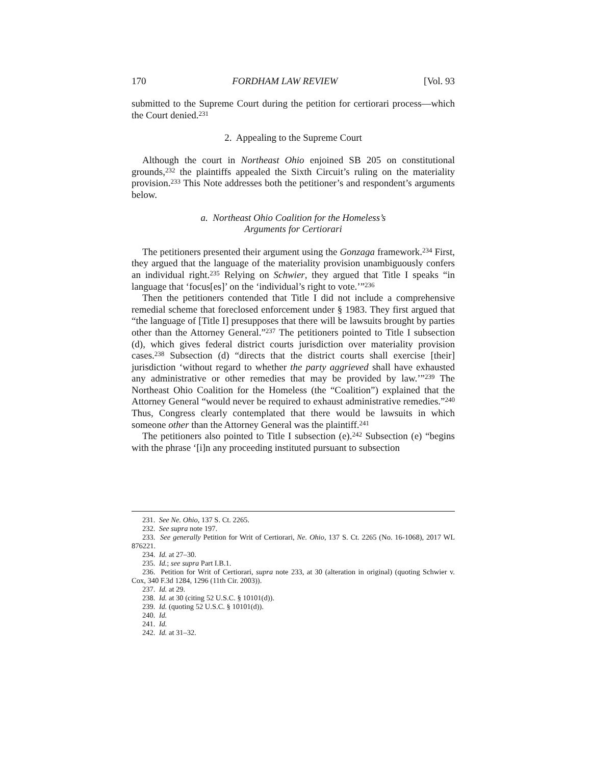170 FORDHAM LAW REVIEW [Vol. 93
submitted to the Supreme Court during the petition for certiorari process—which the Court denied.<sup>231</sup>
2. Appealing to the Supreme Court
Although the court in Northeast Ohio enjoined SB 205 on constitutional grounds,<sup>232</sup> the plaintiffs appealed the Sixth Circuit’s ruling on the materiality provision.<sup>233</sup> This Note addresses both the petitioner’s and respondent’s arguments below.
a. Northeast Ohio Coalition for the Homeless’s
Arguments for Certiorari
The petitioners presented their argument using the Gonzaga framework.<sup>234</sup> First, they argued that the language of the materiality provision unambiguously confers an individual right.<sup>235</sup> Relying on Schwier, they argued that Title I speaks “in language that ‘focus[es]’ on the ‘individual’s right to vote.’”<sup>236</sup>
Then the petitioners contended that Title I did not include a comprehensive remedial scheme that foreclosed enforcement under § 1983. They first argued that “the language of [Title I] presupposes that there will be lawsuits brought by parties other than the Attorney General.”<sup>237</sup> The petitioners pointed to Title I subsection (d), which gives federal district courts jurisdiction over materiality provision cases.<sup>238</sup> Subsection (d) “directs that the district courts shall exercise [their] jurisdiction ‘without regard to whether the party aggrieved shall have exhausted any administrative or other remedies that may be provided by law.’”<sup>239</sup> The Northeast Ohio Coalition for the Homeless (the “Coalition”) explained that the Attorney General “would never be required to exhaust administrative remedies.”<sup>240</sup> Thus, Congress clearly contemplated that there would be lawsuits in which someone other than the Attorney General was the plaintiff.<sup>241</sup>
The petitioners also pointed to Title I subsection (e).<sup>242</sup> Subsection (e) “begins with the phrase ‘[i]n any proceeding instituted pursuant to subsection
231. See Ne. Ohio, 137 S. Ct. 2265.
232. See supra note 197.
233. See generally Petition for Writ of Certiorari, Ne. Ohio, 137 S. Ct. 2265 (No. 16-1068), 2017 WL 876221.
234. Id. at 27–30.
235. Id.; see supra Part I.B.1.
236. Petition for Writ of Certiorari, supra note 233, at 30 (alteration in original) (quoting Schwier v. Cox, 340 F.3d 1284, 1296 (11th Cir. 2003)).
237. Id. at 29.
238. Id. at 30 (citing 52 U.S.C. § 10101(d)).
239. Id. (quoting 52 U.S.C. § 10101(d)).
240. Id.
241. Id.
242. Id. at 31–32.